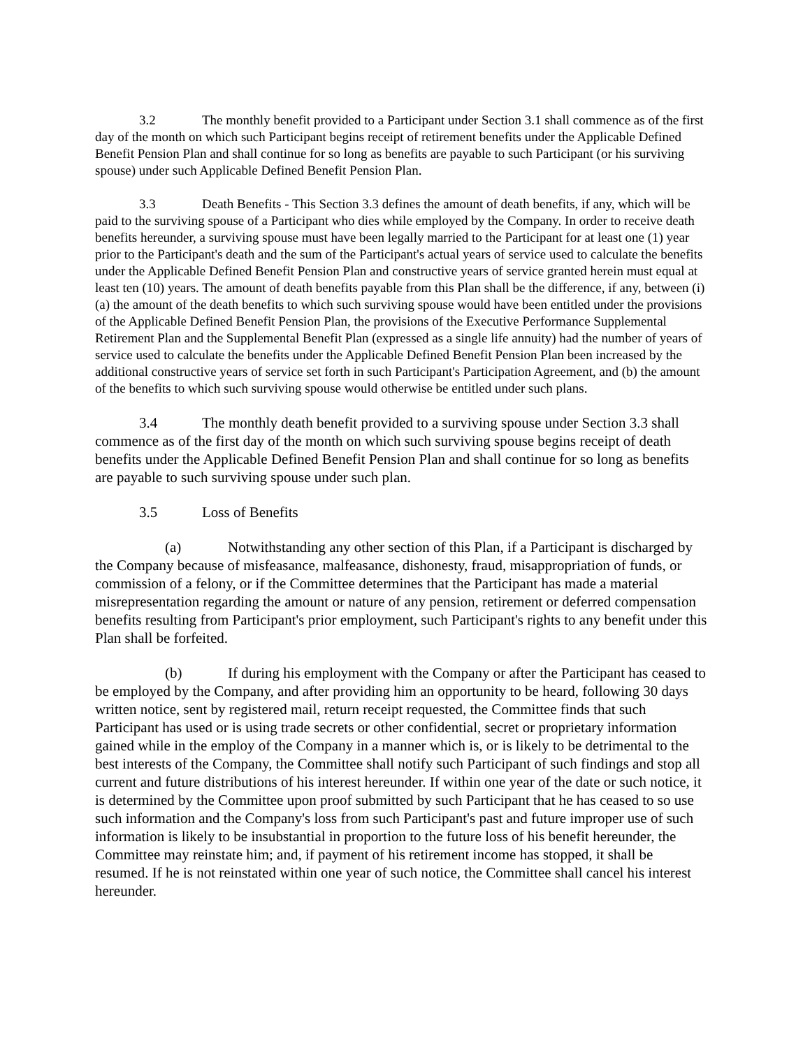3.2 The monthly benefit provided to a Participant under Section 3.1 shall commence as of the first day of the month on which such Participant begins receipt of retirement benefits under the Applicable Defined Benefit Pension Plan and shall continue for so long as benefits are payable to such Participant (or his surviving spouse) under such Applicable Defined Benefit Pension Plan.
3.3 Death Benefits - This Section 3.3 defines the amount of death benefits, if any, which will be paid to the surviving spouse of a Participant who dies while employed by the Company. In order to receive death benefits hereunder, a surviving spouse must have been legally married to the Participant for at least one (1) year prior to the Participant's death and the sum of the Participant's actual years of service used to calculate the benefits under the Applicable Defined Benefit Pension Plan and constructive years of service granted herein must equal at least ten (10) years. The amount of death benefits payable from this Plan shall be the difference, if any, between (i) (a) the amount of the death benefits to which such surviving spouse would have been entitled under the provisions of the Applicable Defined Benefit Pension Plan, the provisions of the Executive Performance Supplemental Retirement Plan and the Supplemental Benefit Plan (expressed as a single life annuity) had the number of years of service used to calculate the benefits under the Applicable Defined Benefit Pension Plan been increased by the additional constructive years of service set forth in such Participant's Participation Agreement, and (b) the amount of the benefits to which such surviving spouse would otherwise be entitled under such plans.
3.4 The monthly death benefit provided to a surviving spouse under Section 3.3 shall commence as of the first day of the month on which such surviving spouse begins receipt of death benefits under the Applicable Defined Benefit Pension Plan and shall continue for so long as benefits are payable to such surviving spouse under such plan.
3.5 Loss of Benefits
(a) Notwithstanding any other section of this Plan, if a Participant is discharged by the Company because of misfeasance, malfeasance, dishonesty, fraud, misappropriation of funds, or commission of a felony, or if the Committee determines that the Participant has made a material misrepresentation regarding the amount or nature of any pension, retirement or deferred compensation benefits resulting from Participant's prior employment, such Participant's rights to any benefit under this Plan shall be forfeited.
(b) If during his employment with the Company or after the Participant has ceased to be employed by the Company, and after providing him an opportunity to be heard, following 30 days written notice, sent by registered mail, return receipt requested, the Committee finds that such Participant has used or is using trade secrets or other confidential, secret or proprietary information gained while in the employ of the Company in a manner which is, or is likely to be detrimental to the best interests of the Company, the Committee shall notify such Participant of such findings and stop all current and future distributions of his interest hereunder. If within one year of the date or such notice, it is determined by the Committee upon proof submitted by such Participant that he has ceased to so use such information and the Company's loss from such Participant's past and future improper use of such information is likely to be insubstantial in proportion to the future loss of his benefit hereunder, the Committee may reinstate him; and, if payment of his retirement income has stopped, it shall be resumed. If he is not reinstated within one year of such notice, the Committee shall cancel his interest hereunder.